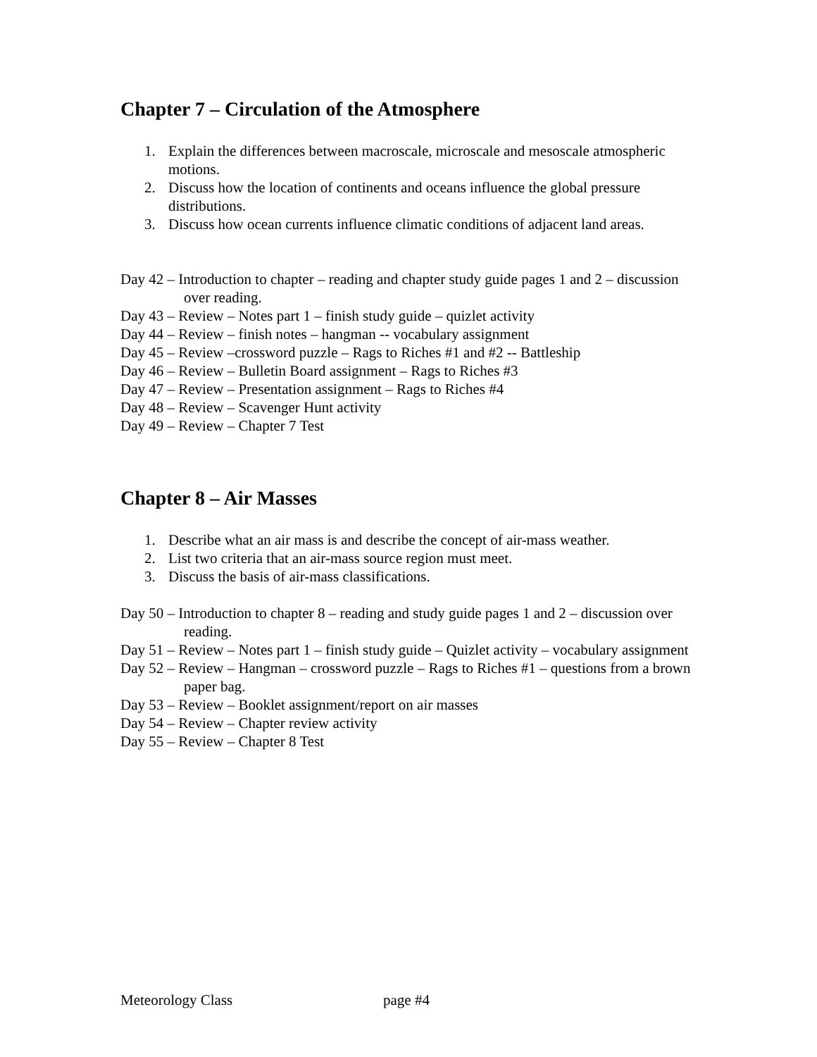Chapter 7 – Circulation of the Atmosphere
1. Explain the differences between macroscale, microscale and mesoscale atmospheric motions.
2. Discuss how the location of continents and oceans influence the global pressure distributions.
3. Discuss how ocean currents influence climatic conditions of adjacent land areas.
Day 42 – Introduction to chapter – reading and chapter study guide pages 1 and 2 – discussion over reading.
Day 43 – Review – Notes part 1 – finish study guide – quizlet activity
Day 44 – Review – finish notes – hangman -- vocabulary assignment
Day 45 – Review –crossword puzzle – Rags to Riches #1 and #2 -- Battleship
Day 46 – Review – Bulletin Board assignment – Rags to Riches #3
Day 47 – Review – Presentation assignment – Rags to Riches #4
Day 48 – Review – Scavenger Hunt activity
Day 49 – Review – Chapter 7 Test
Chapter 8 – Air Masses
1. Describe what an air mass is and describe the concept of air-mass weather.
2. List two criteria that an air-mass source region must meet.
3. Discuss the basis of air-mass classifications.
Day 50 – Introduction to chapter 8 – reading and study guide pages 1 and 2 – discussion over reading.
Day 51 – Review – Notes part 1 – finish study guide – Quizlet activity – vocabulary assignment
Day 52 – Review – Hangman – crossword puzzle – Rags to Riches #1 – questions from a brown paper bag.
Day 53 – Review – Booklet assignment/report on air masses
Day 54 – Review – Chapter review activity
Day 55 – Review – Chapter 8 Test
Meteorology Class page #4